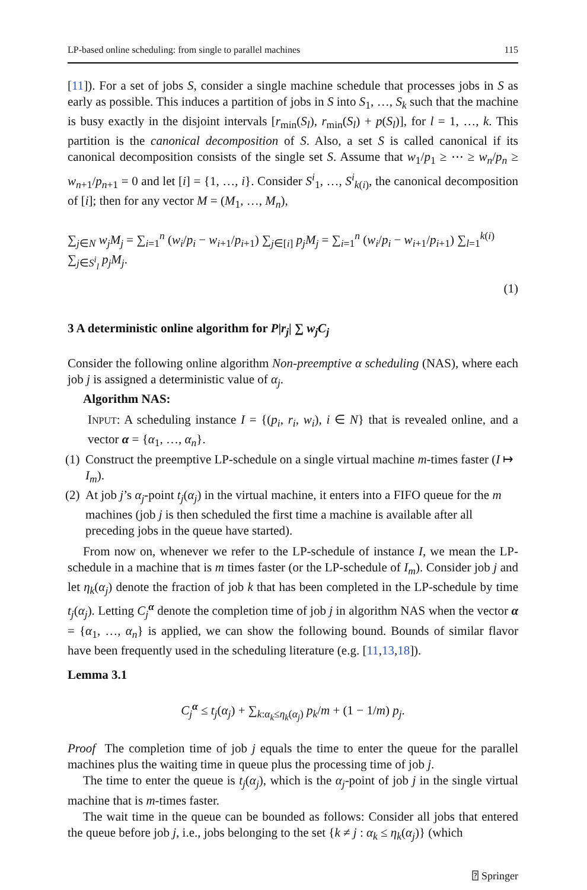LP-based online scheduling: from single to parallel machines 115
[11]). For a set of jobs S, consider a single machine schedule that processes jobs in S as early as possible. This induces a partition of jobs in S into S<sub>1</sub>, …, S<sub>k</sub> such that the machine is busy exactly in the disjoint intervals [r<sub>min</sub>(S<sub>l</sub>), r<sub>min</sub>(S<sub>l</sub>) + p(S<sub>l</sub>)], for l = 1, …, k. This partition is the canonical decomposition of S. Also, a set S is called canonical if its canonical decomposition consists of the single set S. Assume that w<sub>1</sub>/p<sub>1</sub> ≥ ⋯ ≥ w<sub>n</sub>/p<sub>n</sub> ≥ w<sub>n+1</sub>/p<sub>n+1</sub> = 0 and let [i] = {1, …, i}. Consider S<sup>i</sup><sub>1</sub>, …, S<sup>i</sup><sub>k(i)</sub>, the canonical decomposition of [i]; then for any vector M = (M<sub>1</sub>, …, M<sub>n</sub>),
∑<sub>j∈N</sub> w<sub>j</sub>M<sub>j</sub> = ∑<sub>i=1</sub><sup>n</sup> (w<sub>i</sub>/p<sub>i</sub> − w<sub>i+1</sub>/p<sub>i+1</sub>) ∑<sub>j∈[i]</sub> p<sub>j</sub>M<sub>j</sub> = ∑<sub>i=1</sub><sup>n</sup> (w<sub>i</sub>/p<sub>i</sub> − w<sub>i+1</sub>/p<sub>i+1</sub>) ∑<sub>l=1</sub><sup>k(i)</sup> ∑<sub>j∈S<sup>i</sup><sub>l</sub></sub> p<sub>j</sub>M<sub>j</sub>.
(1)
3 A deterministic online algorithm for P|r<sub>j</sub>| ∑ w<sub>j</sub>C<sub>j</sub>
Consider the following online algorithm Non-preemptive α scheduling (NAS), where each job j is assigned a deterministic value of α<sub>j</sub>.
Algorithm NAS:
INPUT: A scheduling instance I = {(p<sub>i</sub>, r<sub>i</sub>, w<sub>i</sub>), i ∈ N} that is revealed online, and a vector α = {α<sub>1</sub>, …, α<sub>n</sub>}.
(1) Construct the preemptive LP-schedule on a single virtual machine m-times faster (I ↦ I<sub>m</sub>).
(2) At job j’s α<sub>j</sub>-point t<sub>j</sub>(α<sub>j</sub>) in the virtual machine, it enters into a FIFO queue for the m machines (job j is then scheduled the first time a machine is available after all preceding jobs in the queue have started).
From now on, whenever we refer to the LP-schedule of instance I, we mean the LP-schedule in a machine that is m times faster (or the LP-schedule of I<sub>m</sub>). Consider job j and let η<sub>k</sub>(α<sub>j</sub>) denote the fraction of job k that has been completed in the LP-schedule by time t<sub>j</sub>(α<sub>j</sub>). Letting C<sub>j</sub><sup>α</sup> denote the completion time of job j in algorithm NAS when the vector α = {α<sub>1</sub>, …, α<sub>n</sub>} is applied, we can show the following bound. Bounds of similar flavor have been frequently used in the scheduling literature (e.g. [11,13,18]).
Lemma 3.1
C<sub>j</sub><sup>α</sup> ≤ t<sub>j</sub>(α<sub>j</sub>) + ∑<sub>k:α<sub>k</sub>≤η<sub>k</sub>(α<sub>j</sub>)</sub> p<sub>k</sub>/m + (1 − 1/m) p<sub>j</sub>.
Proof The completion time of job j equals the time to enter the queue for the parallel machines plus the waiting time in queue plus the processing time of job j.
The time to enter the queue is t<sub>j</sub>(α<sub>j</sub>), which is the α<sub>j</sub>-point of job j in the single virtual machine that is m-times faster.
The wait time in the queue can be bounded as follows: Consider all jobs that entered the queue before job j, i.e., jobs belonging to the set {k ≠ j : α<sub>k</sub> ≤ η<sub>k</sub>(α<sub>j</sub>)} (which
⍰ Springer